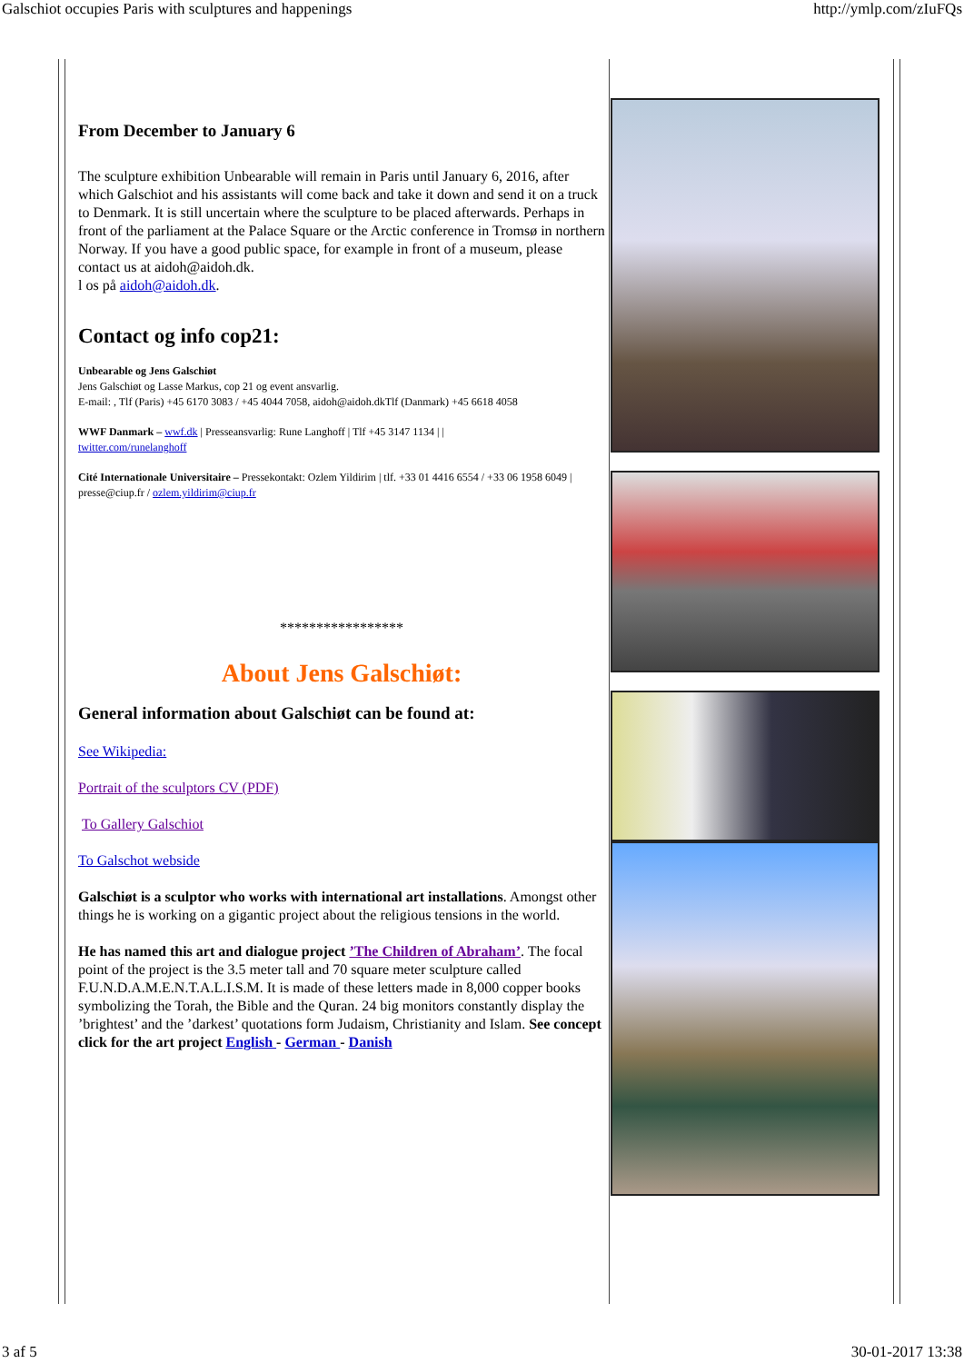Galschiot occupies Paris with sculptures and happenings http://ymlp.com/zIuFQs
From December to January 6
The sculpture exhibition Unbearable will remain in Paris until January 6, 2016, after which Galschiot and his assistants will come back and take it down and send it on a truck to Denmark. It is still uncertain where the sculpture to be placed afterwards. Perhaps in front of the parliament at the Palace Square or the Arctic conference in Tromsø in northern Norway. If you have a good public space, for example in front of a museum, please contact us at aidoh@aidoh.dk.
l os på aidoh@aidoh.dk.
Contact og info cop21:
Unbearable og Jens Galschiøt
Jens Galschiøt og Lasse Markus, cop 21 og event ansvarlig.
E-mail: , Tlf (Paris) +45 6170 3083 / +45 4044 7058, aidoh@aidoh.dkTlf (Danmark) +45 6618 4058
WWF Danmark – wwf.dk | Presseansvarlig: Rune Langhoff | Tlf +45 3147 1134 | |
twitter.com/runelanghoff
Cité Internationale Universitaire – Pressekontakt: Ozlem Yildirim | tlf. +33 01 4416 6554 / +33 06 1958 6049 | presse@ciup.fr / ozlem.yildirim@ciup.fr
*****************
About Jens Galschiøt:
General information about Galschiøt can be found at:
See Wikipedia:
Portrait of the sculptors CV (PDF)
To Gallery Galschiot
To Galschot webside
Galschiøt is a sculptor who works with international art installations. Amongst other things he is working on a gigantic project about the religious tensions in the world.
He has named this art and dialogue project ’The Children of Abraham’. The focal point of the project is the 3.5 meter tall and 70 square meter sculpture called F.U.N.D.A.M.E.N.T.A.L.I.S.M. It is made of these letters made in 8,000 copper books symbolizing the Torah, the Bible and the Quran. 24 big monitors constantly display the ’brightest’ and the ’darkest’ quotations form Judaism, Christianity and Islam. See concept click for the art project English - German - Danish
3 af 5 30-01-2017 13:38